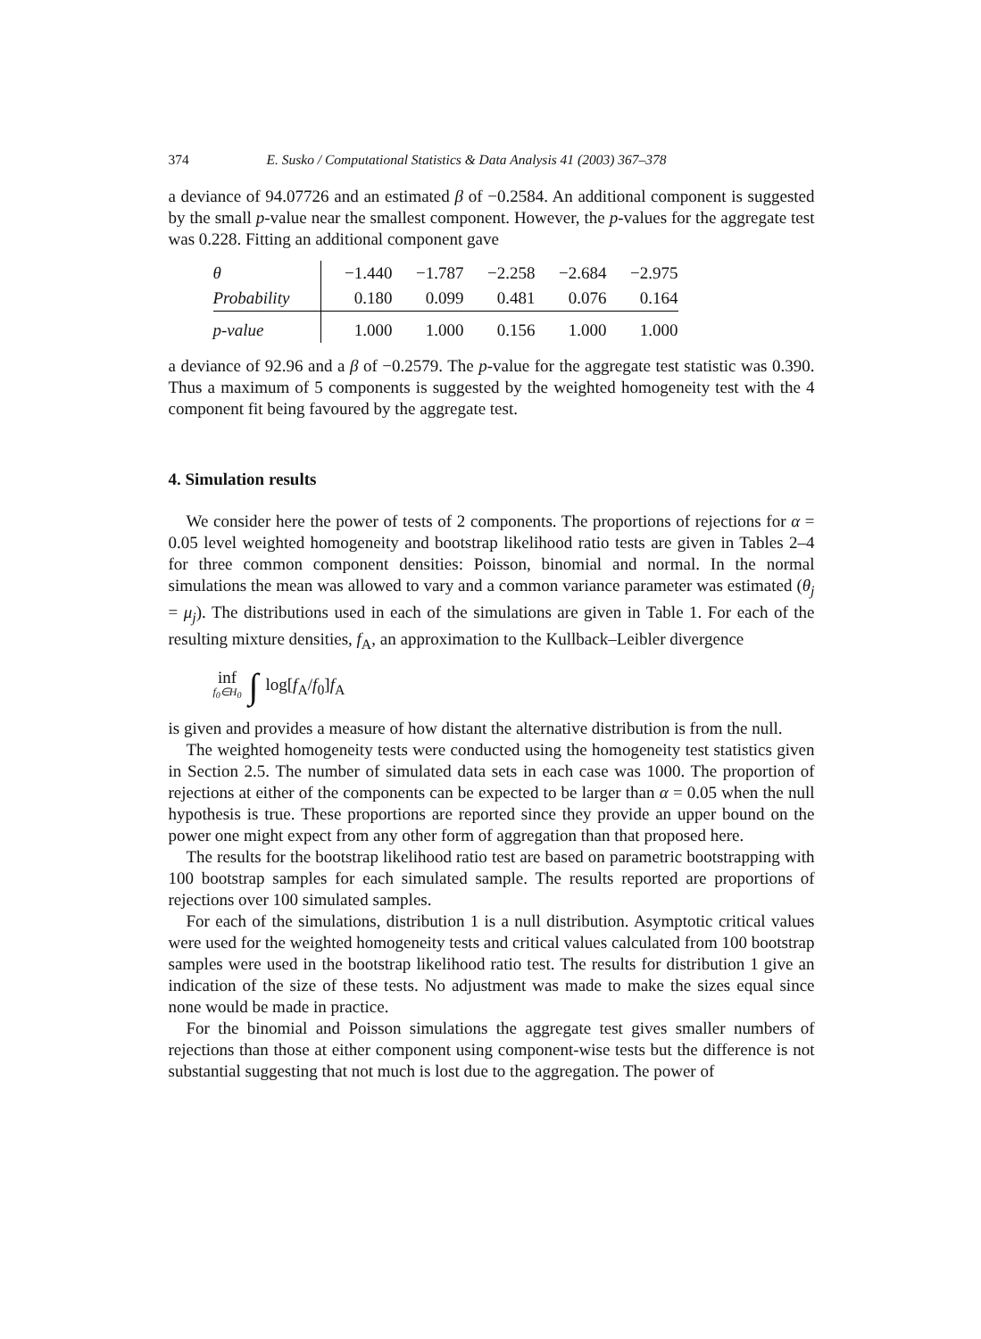374 E. Susko / Computational Statistics & Data Analysis 41 (2003) 367–378
a deviance of 94.07726 and an estimated β of −0.2584. An additional component is suggested by the small p-value near the smallest component. However, the p-values for the aggregate test was 0.228. Fitting an additional component gave
| θ | −1.440 | −1.787 | −2.258 | −2.684 | −2.975 |
| Probability | 0.180 | 0.099 | 0.481 | 0.076 | 0.164 |
| p-value | 1.000 | 1.000 | 0.156 | 1.000 | 1.000 |
a deviance of 92.96 and a β of −0.2579. The p-value for the aggregate test statistic was 0.390. Thus a maximum of 5 components is suggested by the weighted homogeneity test with the 4 component fit being favoured by the aggregate test.
4. Simulation results
We consider here the power of tests of 2 components. The proportions of rejections for α = 0.05 level weighted homogeneity and bootstrap likelihood ratio tests are given in Tables 2–4 for three common component densities: Poisson, binomial and normal. In the normal simulations the mean was allowed to vary and a common variance parameter was estimated (θ<sub>j</sub> = μ<sub>j</sub>). The distributions used in each of the simulations are given in Table 1. For each of the resulting mixture densities, f<sub>A</sub>, an approximation to the Kullback–Leibler divergence
inf f<sub>0</sub>∈H<sub>0</sub> ∫ log[f<sub>A</sub>/f<sub>0</sub>]f<sub>A</sub>
is given and provides a measure of how distant the alternative distribution is from the null.
The weighted homogeneity tests were conducted using the homogeneity test statistics given in Section 2.5. The number of simulated data sets in each case was 1000. The proportion of rejections at either of the components can be expected to be larger than α = 0.05 when the null hypothesis is true. These proportions are reported since they provide an upper bound on the power one might expect from any other form of aggregation than that proposed here.
The results for the bootstrap likelihood ratio test are based on parametric bootstrapping with 100 bootstrap samples for each simulated sample. The results reported are proportions of rejections over 100 simulated samples.
For each of the simulations, distribution 1 is a null distribution. Asymptotic critical values were used for the weighted homogeneity tests and critical values calculated from 100 bootstrap samples were used in the bootstrap likelihood ratio test. The results for distribution 1 give an indication of the size of these tests. No adjustment was made to make the sizes equal since none would be made in practice.
For the binomial and Poisson simulations the aggregate test gives smaller numbers of rejections than those at either component using component-wise tests but the difference is not substantial suggesting that not much is lost due to the aggregation. The power of